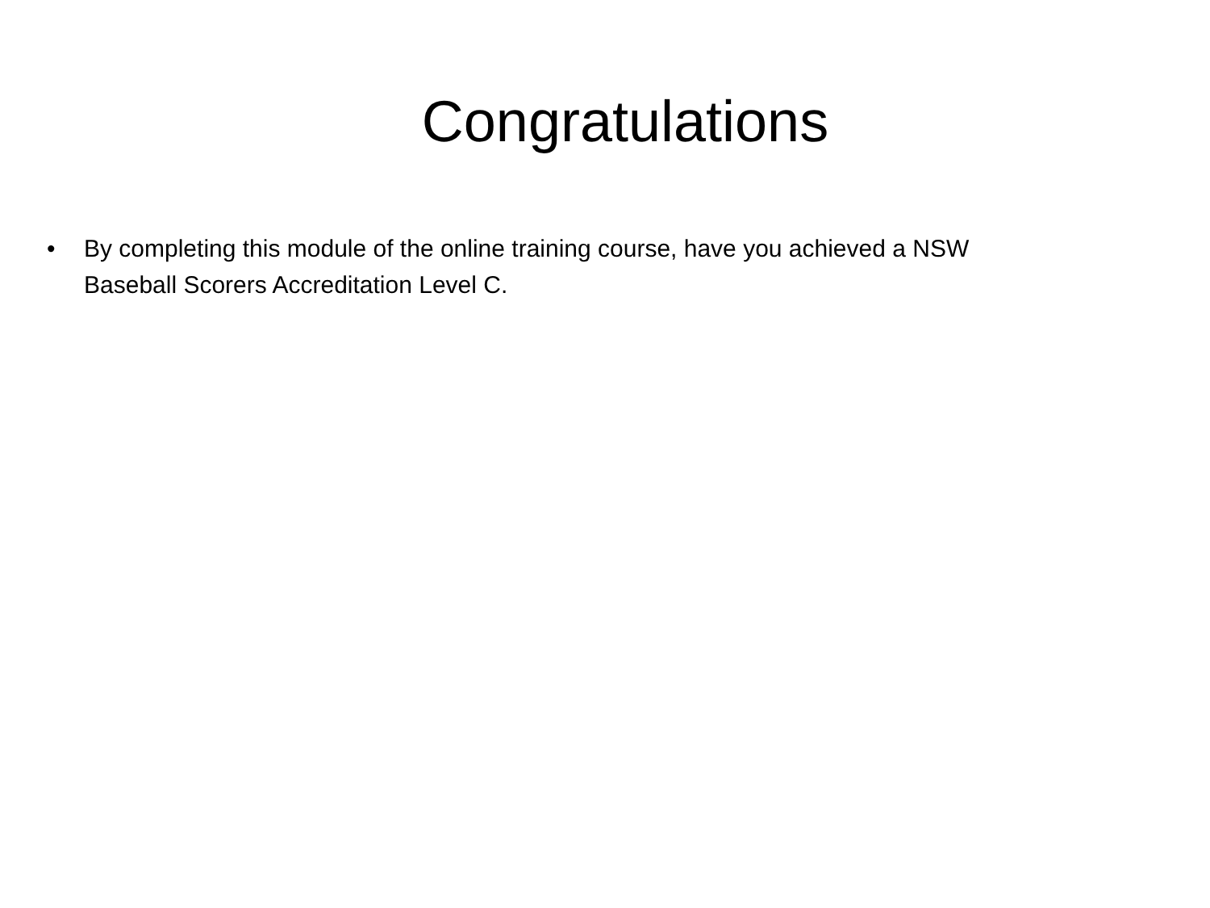Congratulations
• By completing this module of the online training course, have you achieved a NSW Baseball Scorers Accreditation Level C.